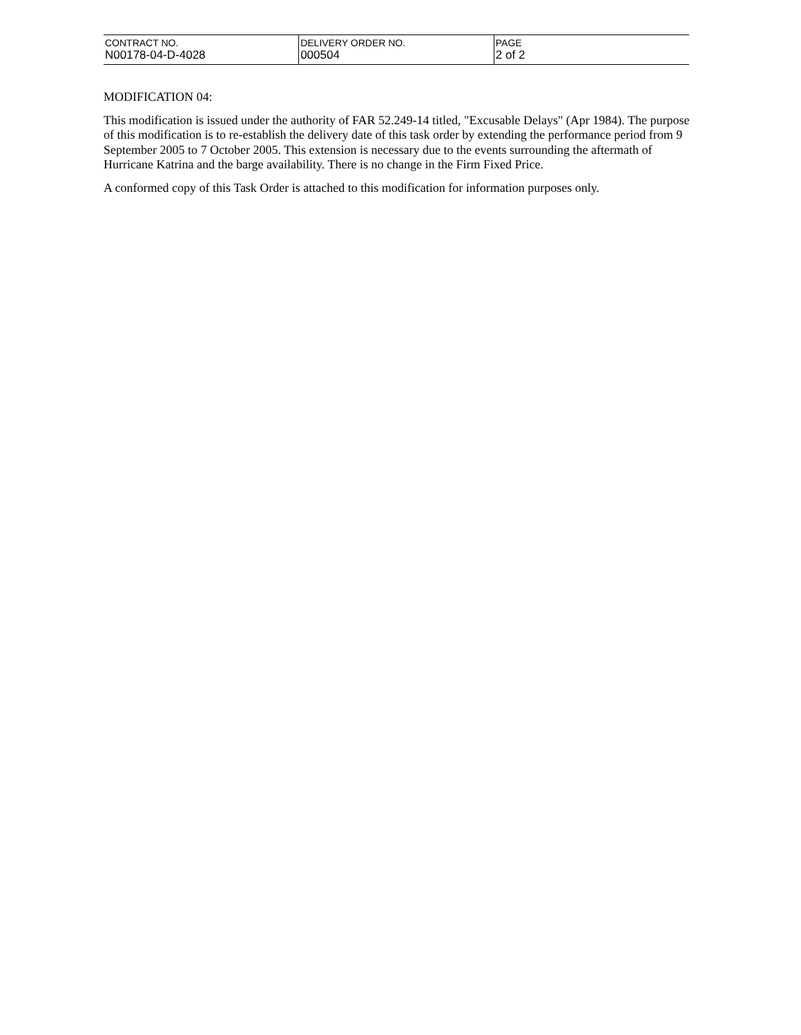| CONTRACT NO. N00178-04-D-4028 | DELIVERY ORDER NO. 000504 | PAGE 2 of 2 |
MODIFICATION 04:
This modification is issued under the authority of FAR 52.249-14 titled, "Excusable Delays" (Apr 1984). The purpose of this modification is to re-establish the delivery date of this task order by extending the performance period from 9 September 2005 to 7 October 2005. This extension is necessary due to the events surrounding the aftermath of Hurricane Katrina and the barge availability. There is no change in the Firm Fixed Price.
A conformed copy of this Task Order is attached to this modification for information purposes only.